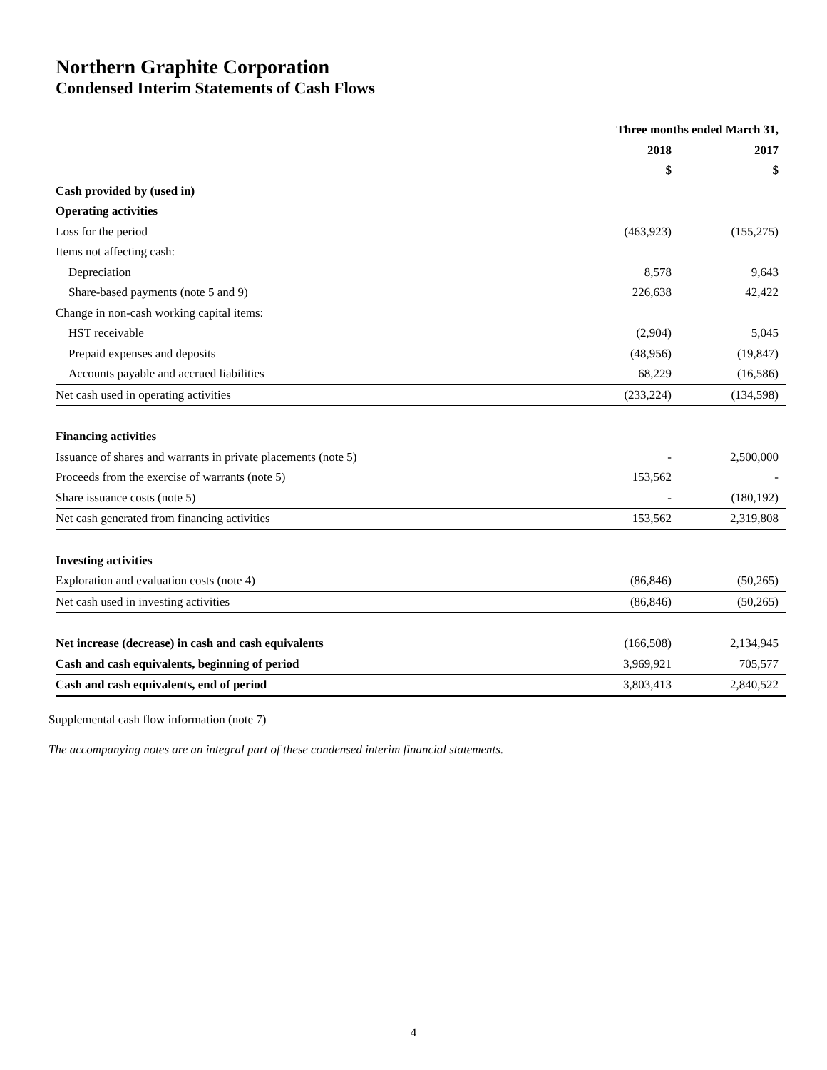Northern Graphite Corporation
Condensed Interim Statements of Cash Flows
| | Three months ended March 31, | |
| --- | --- | --- |
| | 2018 | 2017 |
| | $ | $ |
| Cash provided by (used in) | | |
| Operating activities | | |
| Loss for the period | (463,923) | (155,275) |
| Items not affecting cash: | | |
| Depreciation | 8,578 | 9,643 |
| Share-based payments (note 5 and 9) | 226,638 | 42,422 |
| Change in non-cash working capital items: | | |
| HST receivable | (2,904) | 5,045 |
| Prepaid expenses and deposits | (48,956) | (19,847) |
| Accounts payable and accrued liabilities | 68,229 | (16,586) |
| Net cash used in operating activities | (233,224) | (134,598) |
| Financing activities | | |
| Issuance of shares and warrants in private placements (note 5) | - | 2,500,000 |
| Proceeds from the exercise of warrants (note 5) | 153,562 | - |
| Share issuance costs (note 5) | - | (180,192) |
| Net cash generated from financing activities | 153,562 | 2,319,808 |
| Investing activities | | |
| Exploration and evaluation costs (note 4) | (86,846) | (50,265) |
| Net cash used in investing activities | (86,846) | (50,265) |
| Net increase (decrease) in cash and cash equivalents | (166,508) | 2,134,945 |
| Cash and cash equivalents, beginning of period | 3,969,921 | 705,577 |
| Cash and cash equivalents, end of period | 3,803,413 | 2,840,522 |
Supplemental cash flow information (note 7)
The accompanying notes are an integral part of these condensed interim financial statements.
4